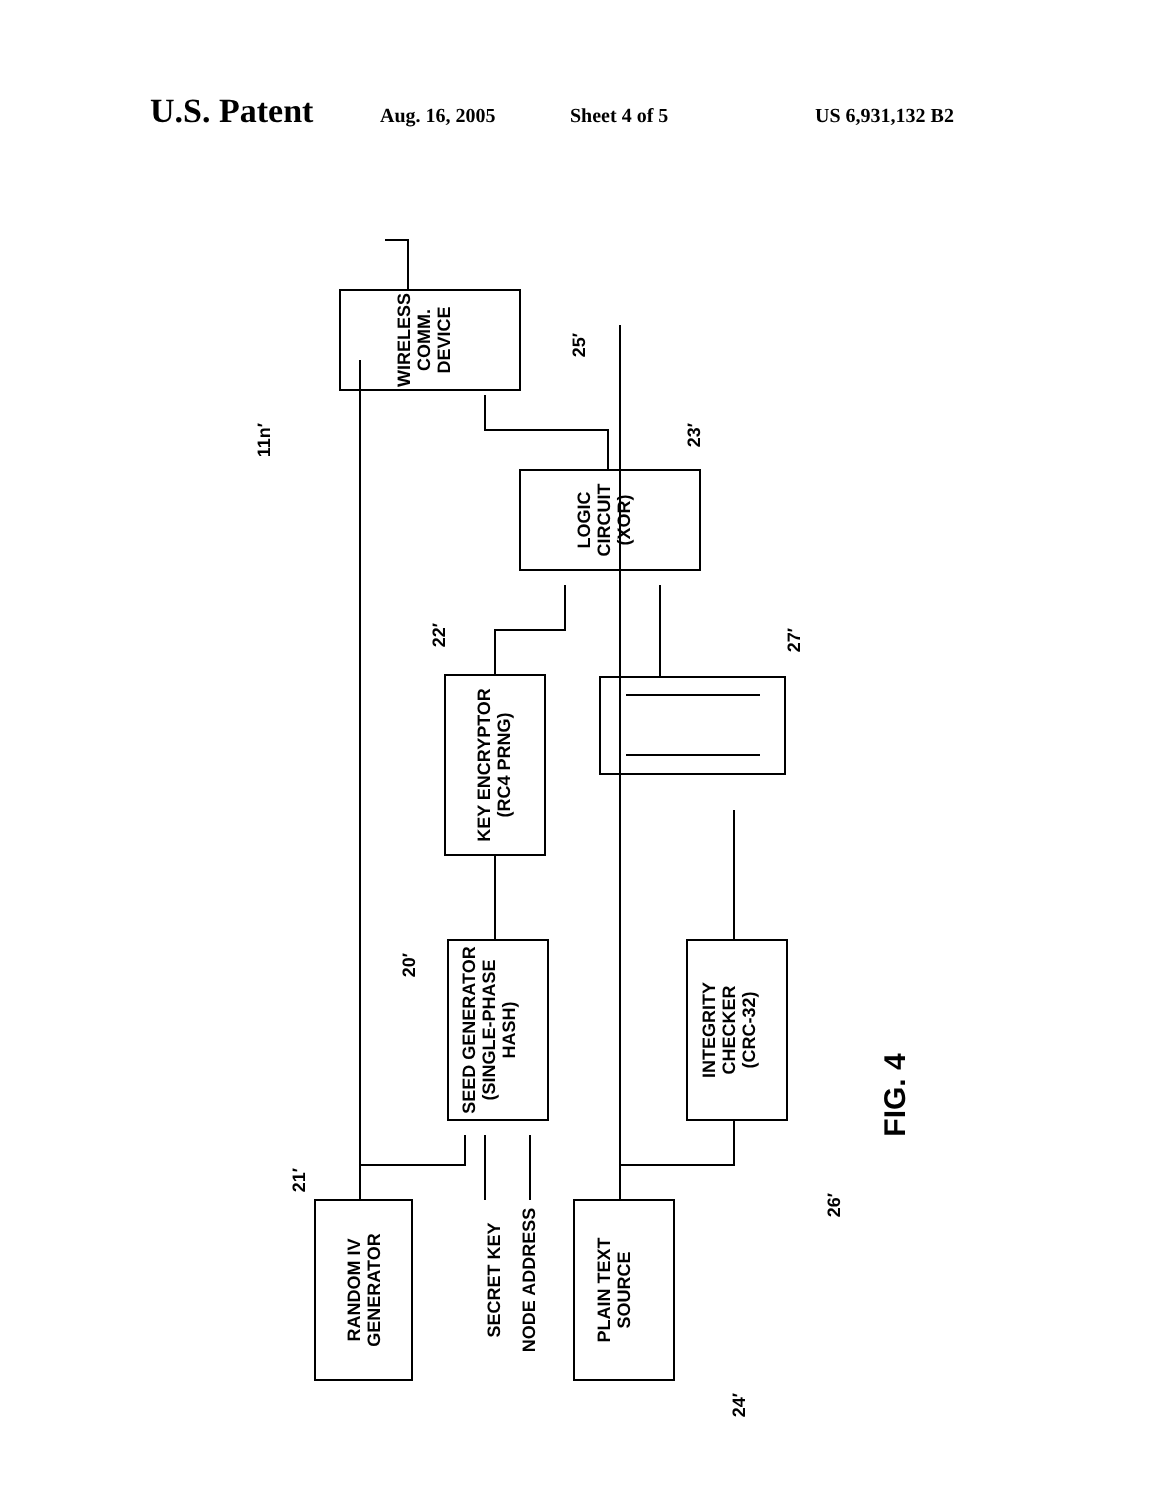U.S. Patent Aug. 16, 2005 Sheet 4 of 5 US 6,931,132 B2
WIRELESS
COMM.
DEVICE
LOGIC
CIRCUIT
(XOR)
KEY ENCRYPTOR
(RC4 PRNG)
SEED GENERATOR
(SINGLE-PHASE
HASH)
INTEGRITY
CHECKER
(CRC-32)
RANDOM IV
GENERATOR
PLAIN TEXT
SOURCE
SECRET KEY
NODE ADDRESS
FIG. 4
11n′
25′
23′
22′
27′
20′
21′
26′
24′